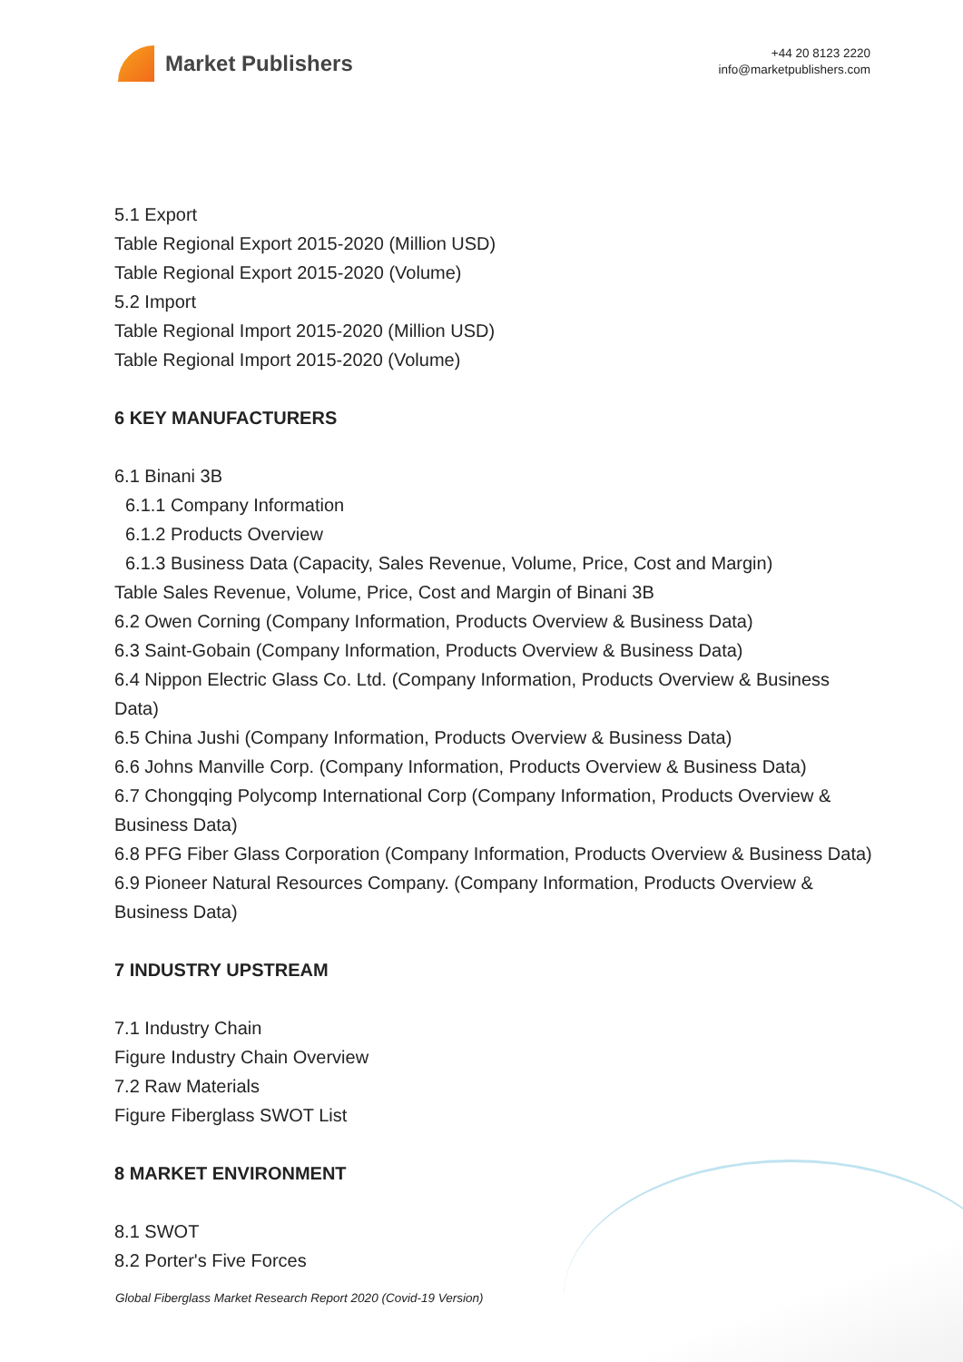Market Publishers
+44 20 8123 2220
info@marketpublishers.com
5.1 Export
Table Regional Export 2015-2020 (Million USD)
Table Regional Export 2015-2020 (Volume)
5.2 Import
Table Regional Import 2015-2020 (Million USD)
Table Regional Import 2015-2020 (Volume)
6 KEY MANUFACTURERS
6.1 Binani 3B
6.1.1 Company Information
6.1.2 Products Overview
6.1.3 Business Data (Capacity, Sales Revenue, Volume, Price, Cost and Margin)
Table Sales Revenue, Volume, Price, Cost and Margin of Binani 3B
6.2 Owen Corning (Company Information, Products Overview & Business Data)
6.3 Saint-Gobain (Company Information, Products Overview & Business Data)
6.4 Nippon Electric Glass Co. Ltd. (Company Information, Products Overview & Business Data)
6.5 China Jushi (Company Information, Products Overview & Business Data)
6.6 Johns Manville Corp. (Company Information, Products Overview & Business Data)
6.7 Chongqing Polycomp International Corp (Company Information, Products Overview & Business Data)
6.8 PFG Fiber Glass Corporation (Company Information, Products Overview & Business Data)
6.9 Pioneer Natural Resources Company. (Company Information, Products Overview & Business Data)
7 INDUSTRY UPSTREAM
7.1 Industry Chain
Figure Industry Chain Overview
7.2 Raw Materials
Figure Fiberglass SWOT List
8 MARKET ENVIRONMENT
8.1 SWOT
8.2 Porter's Five Forces
Global Fiberglass Market Research Report 2020 (Covid-19 Version)